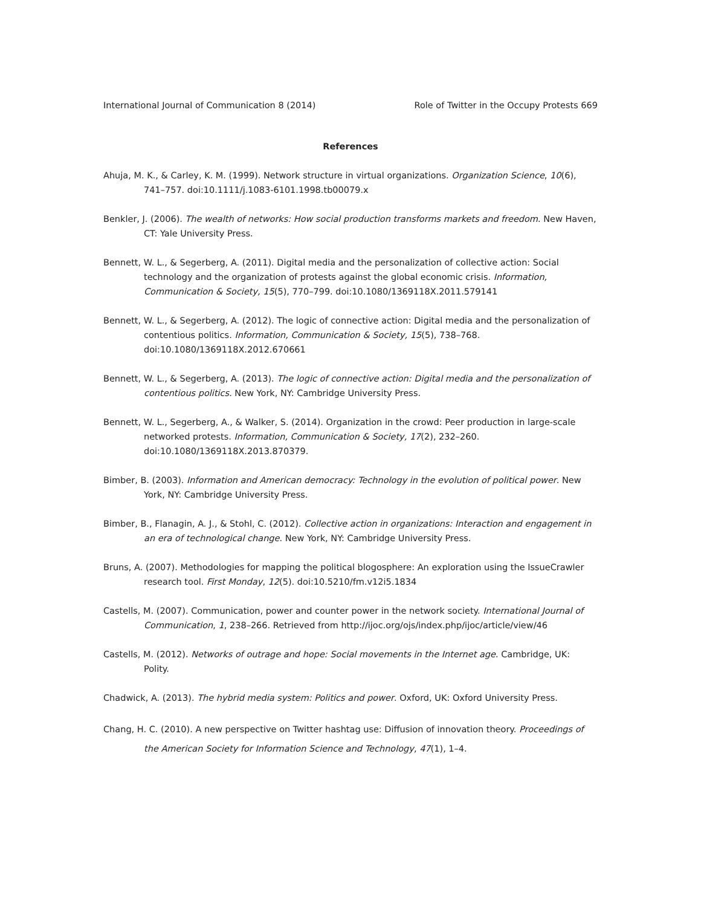International Journal of Communication 8 (2014) Role of Twitter in the Occupy Protests 669
References
Ahuja, M. K., & Carley, K. M. (1999). Network structure in virtual organizations. Organization Science, 10(6), 741–757. doi:10.1111/j.1083-6101.1998.tb00079.x
Benkler, J. (2006). The wealth of networks: How social production transforms markets and freedom. New Haven, CT: Yale University Press.
Bennett, W. L., & Segerberg, A. (2011). Digital media and the personalization of collective action: Social technology and the organization of protests against the global economic crisis. Information, Communication & Society, 15(5), 770–799. doi:10.1080/1369118X.2011.579141
Bennett, W. L., & Segerberg, A. (2012). The logic of connective action: Digital media and the personalization of contentious politics. Information, Communication & Society, 15(5), 738–768. doi:10.1080/1369118X.2012.670661
Bennett, W. L., & Segerberg, A. (2013). The logic of connective action: Digital media and the personalization of contentious politics. New York, NY: Cambridge University Press.
Bennett, W. L., Segerberg, A., & Walker, S. (2014). Organization in the crowd: Peer production in large-scale networked protests. Information, Communication & Society, 17(2), 232–260. doi:10.1080/1369118X.2013.870379.
Bimber, B. (2003). Information and American democracy: Technology in the evolution of political power. New York, NY: Cambridge University Press.
Bimber, B., Flanagin, A. J., & Stohl, C. (2012). Collective action in organizations: Interaction and engagement in an era of technological change. New York, NY: Cambridge University Press.
Bruns, A. (2007). Methodologies for mapping the political blogosphere: An exploration using the IssueCrawler research tool. First Monday, 12(5). doi:10.5210/fm.v12i5.1834
Castells, M. (2007). Communication, power and counter power in the network society. International Journal of Communication, 1, 238–266. Retrieved from http://ijoc.org/ojs/index.php/ijoc/article/view/46
Castells, M. (2012). Networks of outrage and hope: Social movements in the Internet age. Cambridge, UK: Polity.
Chadwick, A. (2013). The hybrid media system: Politics and power. Oxford, UK: Oxford University Press.
Chang, H. C. (2010). A new perspective on Twitter hashtag use: Diffusion of innovation theory. Proceedings of the American Society for Information Science and Technology, 47(1), 1–4.